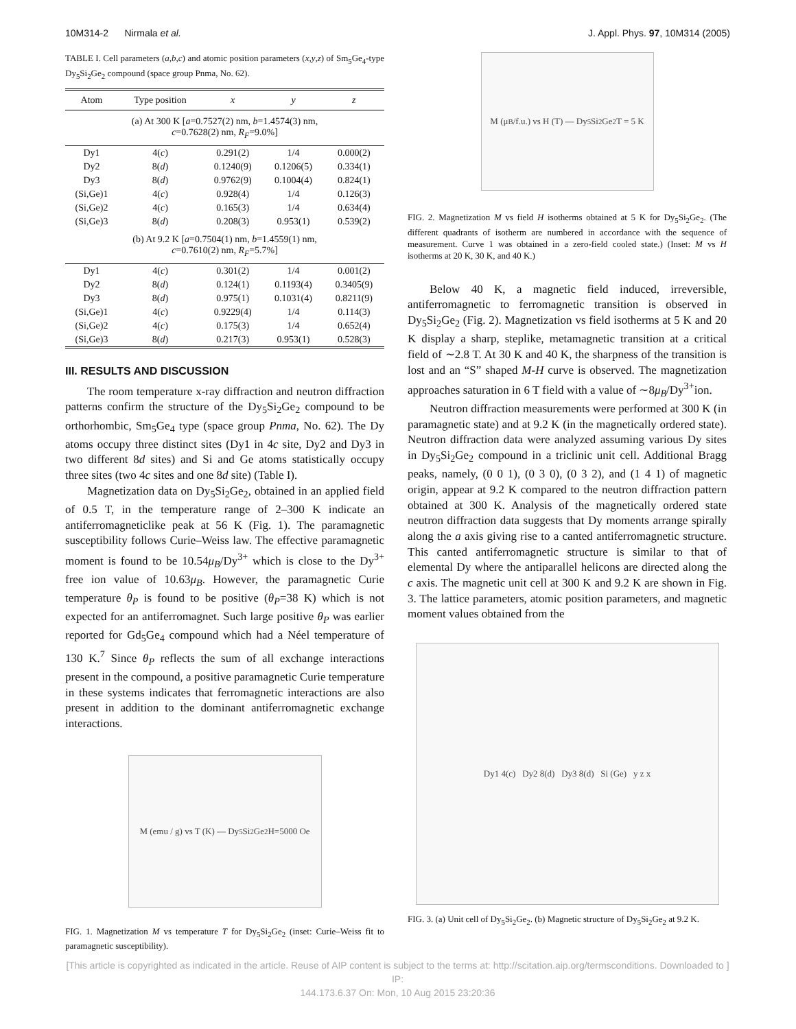10M314-2 Nirmala et al. J. Appl. Phys. 97, 10M314 (2005)
TABLE I. Cell parameters (a,b,c) and atomic position parameters (x,y,z) of Sm<sub>5</sub>Ge<sub>4</sub>-type Dy<sub>5</sub>Si<sub>2</sub>Ge<sub>2</sub> compound (space group Pnma, No. 62).
| Atom | Type position | x | y | z |
| --- | --- | --- | --- | --- |
| (a) At 300 K [ a =0.7527(2) nm, b =1.4574(3) nm, c =0.7628(2) nm, R<sub>F</sub> =9.0%] | | | | |
| Dy1 | 4( c ) | 0.291(2) | 1/4 | 0.000(2) |
| Dy2 | 8( d ) | 0.1240(9) | 0.1206(5) | 0.334(1) |
| Dy3 | 8( d ) | 0.9762(9) | 0.1004(4) | 0.824(1) |
| (Si,Ge)1 | 4( c ) | 0.928(4) | 1/4 | 0.126(3) |
| (Si,Ge)2 | 4( c ) | 0.165(3) | 1/4 | 0.634(4) |
| (Si,Ge)3 | 8( d ) | 0.208(3) | 0.953(1) | 0.539(2) |
| (b) At 9.2 K [ a =0.7504(1) nm, b =1.4559(1) nm, c =0.7610(2) nm, R<sub>F</sub> =5.7%] | | | | |
| Dy1 | 4( c ) | 0.301(2) | 1/4 | 0.001(2) |
| Dy2 | 8( d ) | 0.124(1) | 0.1193(4) | 0.3405(9) |
| Dy3 | 8( d ) | 0.975(1) | 0.1031(4) | 0.8211(9) |
| (Si,Ge)1 | 4( c ) | 0.9229(4) | 1/4 | 0.114(3) |
| (Si,Ge)2 | 4( c ) | 0.175(3) | 1/4 | 0.652(4) |
| (Si,Ge)3 | 8( d ) | 0.217(3) | 0.953(1) | 0.528(3) |
III. RESULTS AND DISCUSSION
The room temperature x-ray diffraction and neutron diffraction patterns confirm the structure of the Dy<sub>5</sub>Si<sub>2</sub>Ge<sub>2</sub> compound to be orthorhombic, Sm<sub>5</sub>Ge<sub>4</sub> type (space group Pnma, No. 62). The Dy atoms occupy three distinct sites (Dy1 in 4c site, Dy2 and Dy3 in two different 8d sites) and Si and Ge atoms statistically occupy three sites (two 4c sites and one 8d site) (Table I).
Magnetization data on Dy<sub>5</sub>Si<sub>2</sub>Ge<sub>2</sub>, obtained in an applied field of 0.5 T, in the temperature range of 2–300 K indicate an antiferromagneticlike peak at 56 K (Fig. 1). The paramagnetic susceptibility follows Curie–Weiss law. The effective paramagnetic moment is found to be 10.54μ<sub>B</sub>/Dy<sup>3+</sup> which is close to the Dy<sup>3+</sup> free ion value of 10.63μ<sub>B</sub>. However, the paramagnetic Curie temperature θ<sub>P</sub> is found to be positive (θ<sub>P</sub>=38 K) which is not expected for an antiferromagnet. Such large positive θ<sub>P</sub> was earlier reported for Gd<sub>5</sub>Ge<sub>4</sub> compound which had a Néel temperature of 130 K.<sup>7</sup> Since θ<sub>P</sub> reflects the sum of all exchange interactions present in the compound, a positive paramagnetic Curie temperature in these systems indicates that ferromagnetic interactions are also present in addition to the dominant antiferromagnetic exchange interactions.
M (emu / g) vs T (K) — Dy<sub>5</sub>Si<sub>2</sub>Ge<sub>2</sub> H=5000 Oe
FIG. 1. Magnetization M vs temperature T for Dy<sub>5</sub>Si<sub>2</sub>Ge<sub>2</sub> (inset: Curie–Weiss fit to paramagnetic susceptibility).
M (μ<sub>B</sub>/f.u.) vs H (T) — Dy<sub>5</sub>Si<sub>2</sub>Ge<sub>2</sub> T = 5 K
FIG. 2. Magnetization M vs field H isotherms obtained at 5 K for Dy<sub>5</sub>Si<sub>2</sub>Ge<sub>2</sub>. (The different quadrants of isotherm are numbered in accordance with the sequence of measurement. Curve 1 was obtained in a zero-field cooled state.) (Inset: M vs H isotherms at 20 K, 30 K, and 40 K.)
Below 40 K, a magnetic field induced, irreversible, antiferromagnetic to ferromagnetic transition is observed in Dy<sub>5</sub>Si<sub>2</sub>Ge<sub>2</sub> (Fig. 2). Magnetization vs field isotherms at 5 K and 20 K display a sharp, steplike, metamagnetic transition at a critical field of ∼2.8 T. At 30 K and 40 K, the sharpness of the transition is lost and an “S” shaped M-H curve is observed. The magnetization approaches saturation in 6 T field with a value of ∼8μ<sub>B</sub>/Dy<sup>3+</sup>ion.
Neutron diffraction measurements were performed at 300 K (in paramagnetic state) and at 9.2 K (in the magnetically ordered state). Neutron diffraction data were analyzed assuming various Dy sites in Dy<sub>5</sub>Si<sub>2</sub>Ge<sub>2</sub> compound in a triclinic unit cell. Additional Bragg peaks, namely, (0 0 1), (0 3 0), (0 3 2), and (1 4 1) of magnetic origin, appear at 9.2 K compared to the neutron diffraction pattern obtained at 300 K. Analysis of the magnetically ordered state neutron diffraction data suggests that Dy moments arrange spirally along the a axis giving rise to a canted antiferromagnetic structure. This canted antiferromagnetic structure is similar to that of elemental Dy where the antiparallel helicons are directed along the c axis. The magnetic unit cell at 300 K and 9.2 K are shown in Fig. 3. The lattice parameters, atomic position parameters, and magnetic moment values obtained from the
Dy1 4(c) Dy2 8(d) Dy3 8(d) Si (Ge) y z x
FIG. 3. (a) Unit cell of Dy<sub>5</sub>Si<sub>2</sub>Ge<sub>2</sub>. (b) Magnetic structure of Dy<sub>5</sub>Si<sub>2</sub>Ge<sub>2</sub> at 9.2 K.
[This article is copyrighted as indicated in the article. Reuse of AIP content is subject to the terms at: http://scitation.aip.org/termsconditions. Downloaded to ] IP:
144.173.6.37 On: Mon, 10 Aug 2015 23:20:36